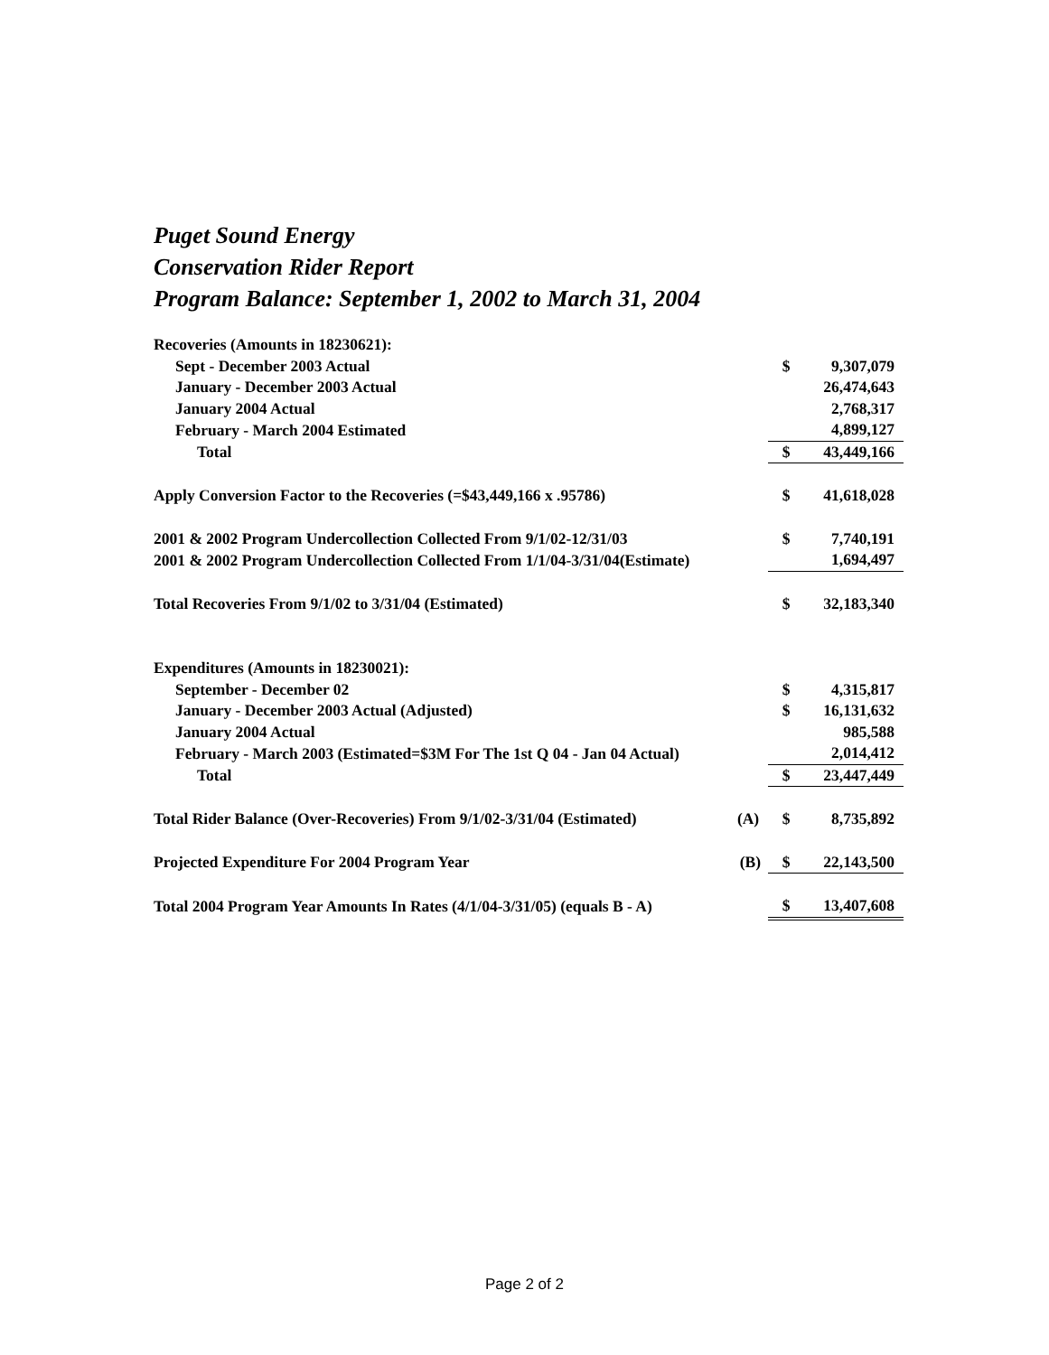Puget Sound Energy
Conservation Rider Report
Program Balance: September 1, 2002 to March 31, 2004
| Recoveries (Amounts in 18230621): | | | |
| Sept - December 2003 Actual | | $ | 9,307,079 |
| January - December 2003 Actual | | | 26,474,643 |
| January 2004 Actual | | | 2,768,317 |
| February - March 2004 Estimated | | | 4,899,127 |
| Total | | $ | 43,449,166 |
| Apply Conversion Factor to the Recoveries (=$43,449,166 x .95786) | | $ | 41,618,028 |
| 2001 & 2002 Program Undercollection Collected From 9/1/02-12/31/03 | | $ | 7,740,191 |
| 2001 & 2002 Program Undercollection Collected From 1/1/04-3/31/04(Estimate) | | | 1,694,497 |
| Total Recoveries From 9/1/02 to 3/31/04 (Estimated) | | $ | 32,183,340 |
| Expenditures (Amounts in 18230021): | | | |
| September - December 02 | | $ | 4,315,817 |
| January - December 2003 Actual (Adjusted) | | $ | 16,131,632 |
| January 2004 Actual | | | 985,588 |
| February - March 2003 (Estimated=$3M For The 1st Q 04 - Jan 04 Actual) | | | 2,014,412 |
| Total | | $ | 23,447,449 |
| Total Rider Balance (Over-Recoveries) From 9/1/02-3/31/04 (Estimated) | (A) | $ | 8,735,892 |
| Projected Expenditure For 2004 Program Year | (B) | $ | 22,143,500 |
| Total 2004 Program Year Amounts In Rates (4/1/04-3/31/05) (equals B - A) | | $ | 13,407,608 |
Page 2 of 2